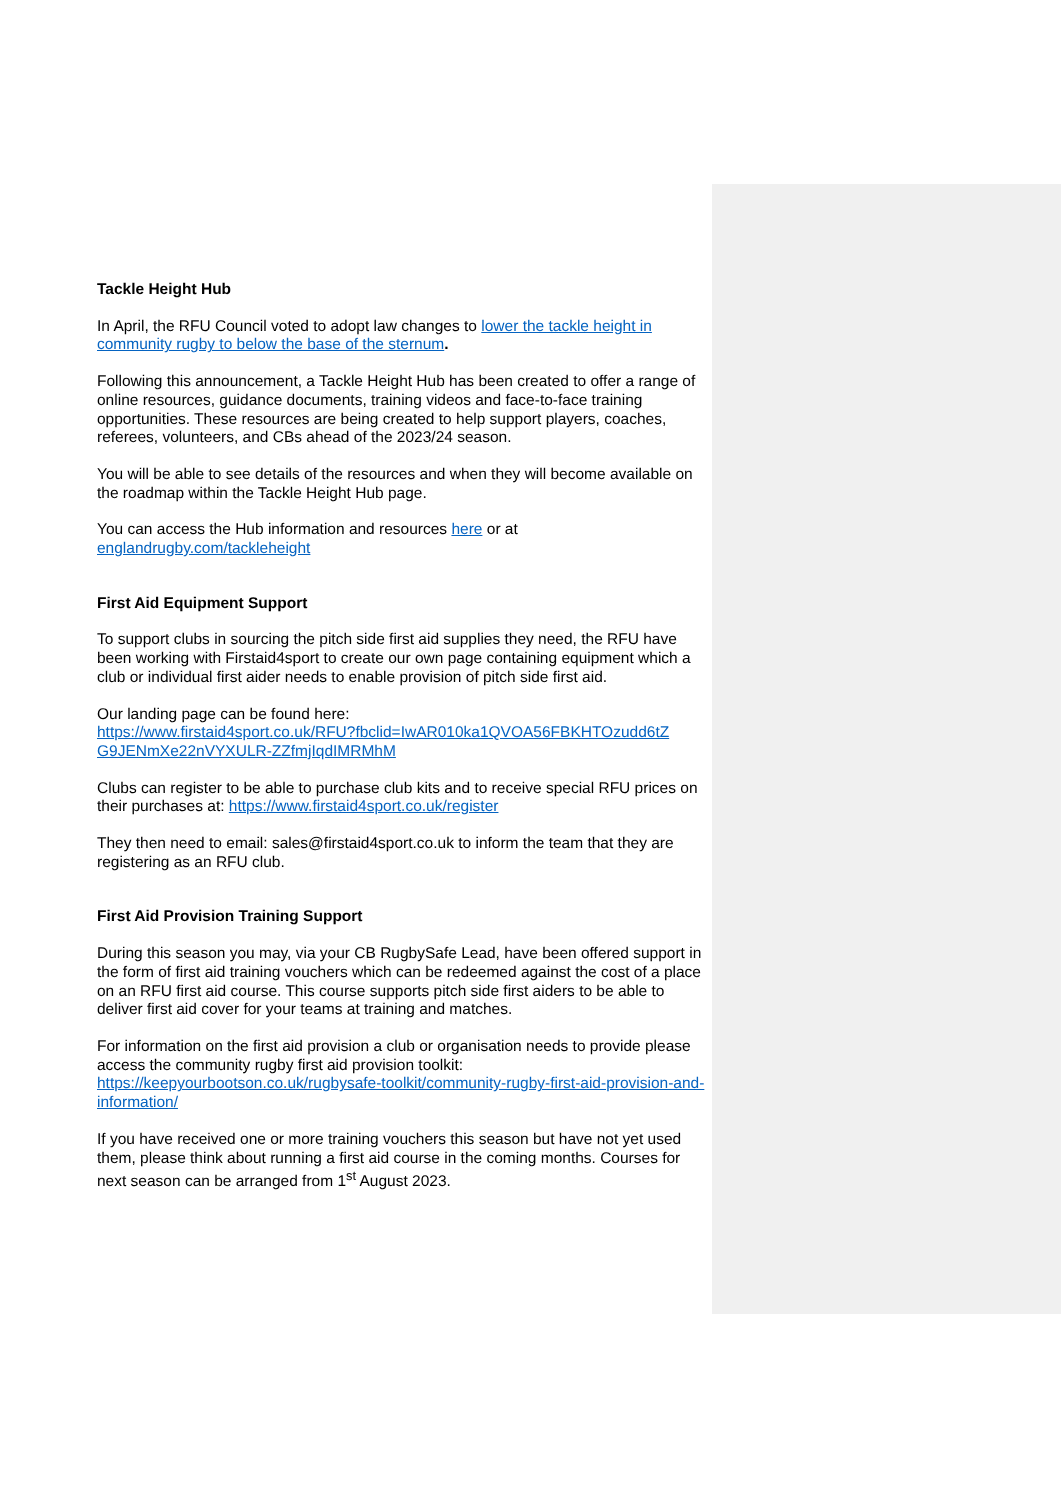Tackle Height Hub
In April, the RFU Council voted to adopt law changes to lower the tackle height in community rugby to below the base of the sternum.
Following this announcement, a Tackle Height Hub has been created to offer a range of online resources, guidance documents, training videos and face-to-face training opportunities. These resources are being created to help support players, coaches, referees, volunteers, and CBs ahead of the 2023/24 season.
You will be able to see details of the resources and when they will become available on the roadmap within the Tackle Height Hub page.
You can access the Hub information and resources here or at
englandrugby.com/tackleheight
First Aid Equipment Support
To support clubs in sourcing the pitch side first aid supplies they need, the RFU have been working with Firstaid4sport to create our own page containing equipment which a club or individual first aider needs to enable provision of pitch side first aid.
Our landing page can be found here:
https://www.firstaid4sport.co.uk/RFU?fbclid=IwAR010ka1QVOA56FBKHTOzudd6tZ G9JENmXe22nVYXULR-ZZfmjIqdIMRMhM
Clubs can register to be able to purchase club kits and to receive special RFU prices on their purchases at: https://www.firstaid4sport.co.uk/register
They then need to email: sales@firstaid4sport.co.uk to inform the team that they are registering as an RFU club.
First Aid Provision Training Support
During this season you may, via your CB RugbySafe Lead, have been offered support in the form of first aid training vouchers which can be redeemed against the cost of a place on an RFU first aid course. This course supports pitch side first aiders to be able to deliver first aid cover for your teams at training and matches.
For information on the first aid provision a club or organisation needs to provide please access the community rugby first aid provision toolkit:
https://keepyourbootson.co.uk/rugbysafe-toolkit/community-rugby-first-aid-provision-and-information/
If you have received one or more training vouchers this season but have not yet used them, please think about running a first aid course in the coming months. Courses for next season can be arranged from 1<sup>st</sup> August 2023.